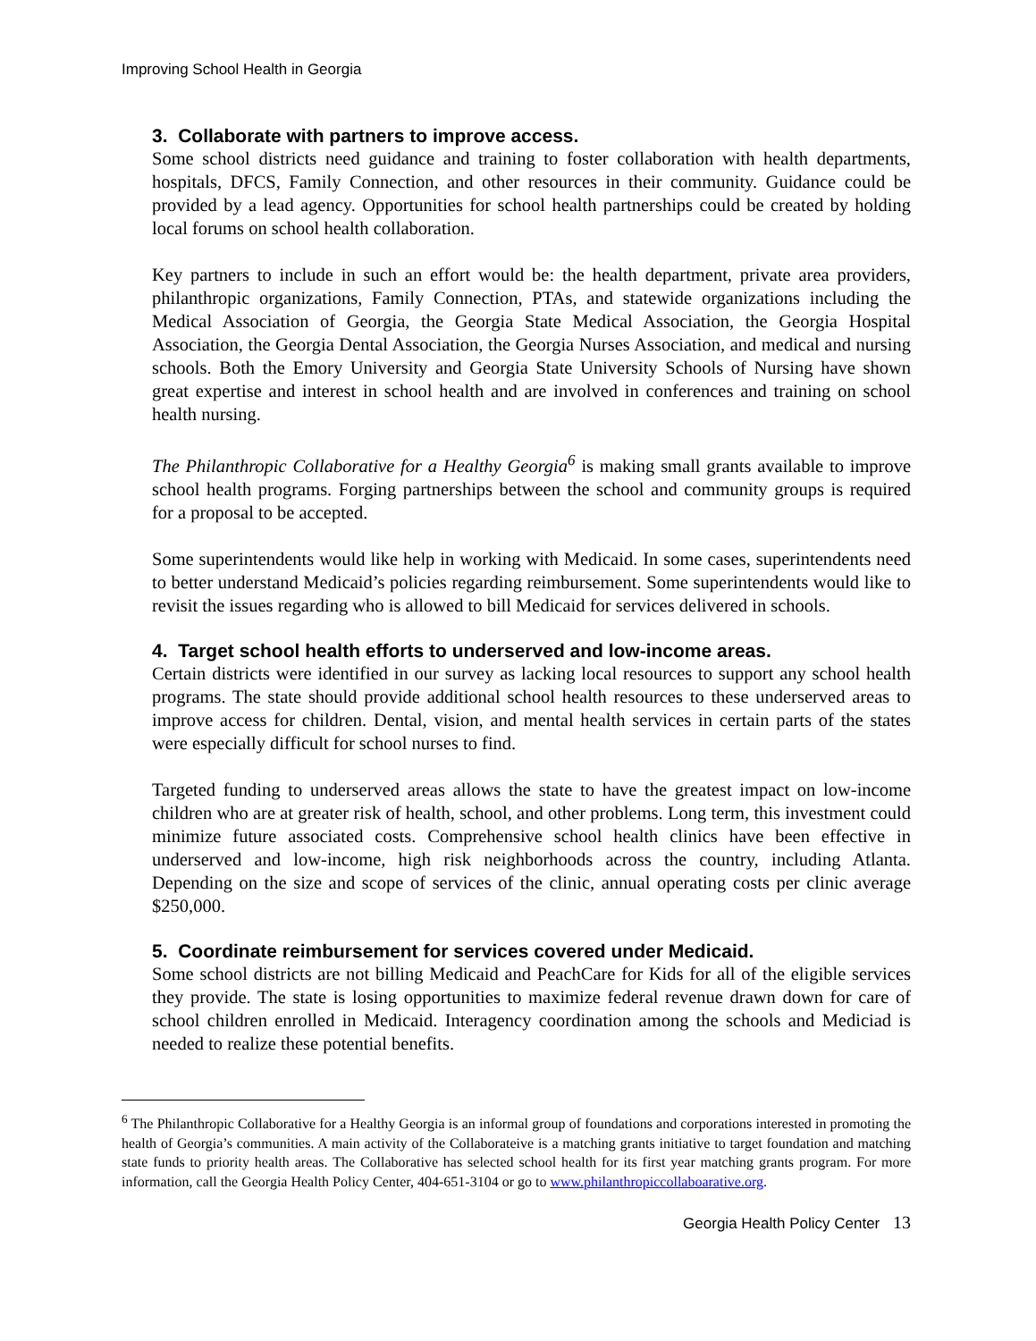Improving School Health in Georgia
3. Collaborate with partners to improve access.
Some school districts need guidance and training to foster collaboration with health departments, hospitals, DFCS, Family Connection, and other resources in their community. Guidance could be provided by a lead agency. Opportunities for school health partnerships could be created by holding local forums on school health collaboration.
Key partners to include in such an effort would be: the health department, private area providers, philanthropic organizations, Family Connection, PTAs, and statewide organizations including the Medical Association of Georgia, the Georgia State Medical Association, the Georgia Hospital Association, the Georgia Dental Association, the Georgia Nurses Association, and medical and nursing schools. Both the Emory University and Georgia State University Schools of Nursing have shown great expertise and interest in school health and are involved in conferences and training on school health nursing.
The Philanthropic Collaborative for a Healthy Georgia<sup>6</sup> is making small grants available to improve school health programs. Forging partnerships between the school and community groups is required for a proposal to be accepted.
Some superintendents would like help in working with Medicaid. In some cases, superintendents need to better understand Medicaid’s policies regarding reimbursement. Some superintendents would like to revisit the issues regarding who is allowed to bill Medicaid for services delivered in schools.
4. Target school health efforts to underserved and low-income areas.
Certain districts were identified in our survey as lacking local resources to support any school health programs. The state should provide additional school health resources to these underserved areas to improve access for children. Dental, vision, and mental health services in certain parts of the states were especially difficult for school nurses to find.
Targeted funding to underserved areas allows the state to have the greatest impact on low-income children who are at greater risk of health, school, and other problems. Long term, this investment could minimize future associated costs. Comprehensive school health clinics have been effective in underserved and low-income, high risk neighborhoods across the country, including Atlanta. Depending on the size and scope of services of the clinic, annual operating costs per clinic average $250,000.
5. Coordinate reimbursement for services covered under Medicaid.
Some school districts are not billing Medicaid and PeachCare for Kids for all of the eligible services they provide. The state is losing opportunities to maximize federal revenue drawn down for care of school children enrolled in Medicaid. Interagency coordination among the schools and Mediciad is needed to realize these potential benefits.
<sup>6</sup> The Philanthropic Collaborative for a Healthy Georgia is an informal group of foundations and corporations interested in promoting the health of Georgia’s communities. A main activity of the Collaborateive is a matching grants initiative to target foundation and matching state funds to priority health areas. The Collaborative has selected school health for its first year matching grants program. For more information, call the Georgia Health Policy Center, 404-651-3104 or go to www.philanthropiccollaboarative.org.
Georgia Health Policy Center 13